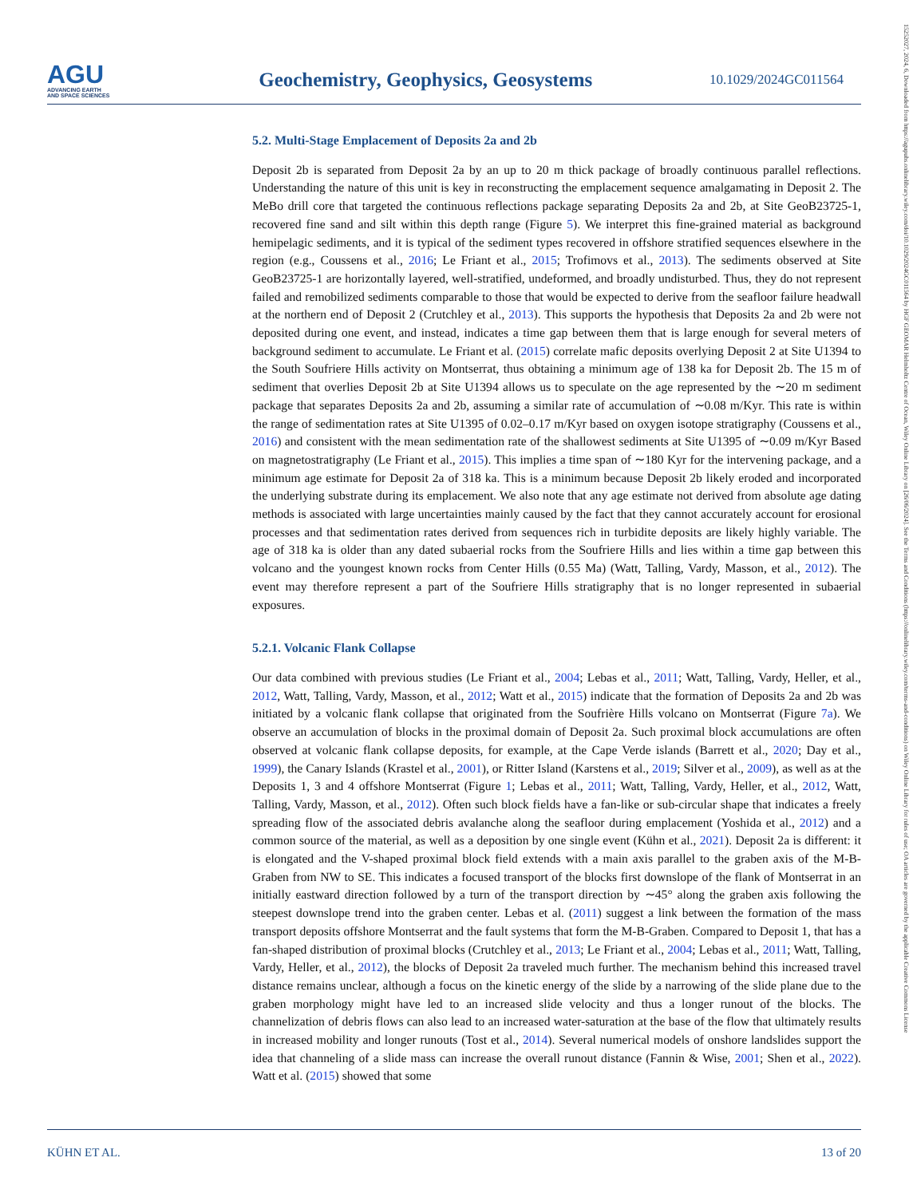AGU
ADVANCING EARTH
AND SPACE SCIENCES
Geochemistry, Geophysics, Geosystems
10.1029/2024GC011564
15252027, 2024, 6, Downloaded from https://agupubs.onlinelibrary.wiley.com/doi/10.1029/2024GC011564 by HGF GEOMAR Helmholtz Centre of Ocean, Wiley Online Library on [26/06/2024]. See the Terms and Conditions (https://onlinelibrary.wiley.com/terms-and-conditions) on Wiley Online Library for rules of use; OA articles are governed by the applicable Creative Commons License
5.2. Multi-Stage Emplacement of Deposits 2a and 2b
Deposit 2b is separated from Deposit 2a by an up to 20 m thick package of broadly continuous parallel reflections. Understanding the nature of this unit is key in reconstructing the emplacement sequence amalgamating in Deposit 2. The MeBo drill core that targeted the continuous reflections package separating Deposits 2a and 2b, at Site GeoB23725-1, recovered fine sand and silt within this depth range (Figure 5). We interpret this fine-grained material as background hemipelagic sediments, and it is typical of the sediment types recovered in offshore stratified sequences elsewhere in the region (e.g., Coussens et al., 2016; Le Friant et al., 2015; Trofimovs et al., 2013). The sediments observed at Site GeoB23725-1 are horizontally layered, well-stratified, undeformed, and broadly undisturbed. Thus, they do not represent failed and remobilized sediments comparable to those that would be expected to derive from the seafloor failure headwall at the northern end of Deposit 2 (Crutchley et al., 2013). This supports the hypothesis that Deposits 2a and 2b were not deposited during one event, and instead, indicates a time gap between them that is large enough for several meters of background sediment to accumulate. Le Friant et al. (2015) correlate mafic deposits overlying Deposit 2 at Site U1394 to the South Soufriere Hills activity on Montserrat, thus obtaining a minimum age of 138 ka for Deposit 2b. The 15 m of sediment that overlies Deposit 2b at Site U1394 allows us to speculate on the age represented by the ∼20 m sediment package that separates Deposits 2a and 2b, assuming a similar rate of accumulation of ∼0.08 m/Kyr. This rate is within the range of sedimentation rates at Site U1395 of 0.02–0.17 m/Kyr based on oxygen isotope stratigraphy (Coussens et al., 2016) and consistent with the mean sedimentation rate of the shallowest sediments at Site U1395 of ∼0.09 m/Kyr Based on magnetostratigraphy (Le Friant et al., 2015). This implies a time span of ∼180 Kyr for the intervening package, and a minimum age estimate for Deposit 2a of 318 ka. This is a minimum because Deposit 2b likely eroded and incorporated the underlying substrate during its emplacement. We also note that any age estimate not derived from absolute age dating methods is associated with large uncertainties mainly caused by the fact that they cannot accurately account for erosional processes and that sedimentation rates derived from sequences rich in turbidite deposits are likely highly variable. The age of 318 ka is older than any dated subaerial rocks from the Soufriere Hills and lies within a time gap between this volcano and the youngest known rocks from Center Hills (0.55 Ma) (Watt, Talling, Vardy, Masson, et al., 2012). The event may therefore represent a part of the Soufriere Hills stratigraphy that is no longer represented in subaerial exposures.
5.2.1. Volcanic Flank Collapse
Our data combined with previous studies (Le Friant et al., 2004; Lebas et al., 2011; Watt, Talling, Vardy, Heller, et al., 2012, Watt, Talling, Vardy, Masson, et al., 2012; Watt et al., 2015) indicate that the formation of Deposits 2a and 2b was initiated by a volcanic flank collapse that originated from the Soufrière Hills volcano on Montserrat (Figure 7a). We observe an accumulation of blocks in the proximal domain of Deposit 2a. Such proximal block accumulations are often observed at volcanic flank collapse deposits, for example, at the Cape Verde islands (Barrett et al., 2020; Day et al., 1999), the Canary Islands (Krastel et al., 2001), or Ritter Island (Karstens et al., 2019; Silver et al., 2009), as well as at the Deposits 1, 3 and 4 offshore Montserrat (Figure 1; Lebas et al., 2011; Watt, Talling, Vardy, Heller, et al., 2012, Watt, Talling, Vardy, Masson, et al., 2012). Often such block fields have a fan-like or sub-circular shape that indicates a freely spreading flow of the associated debris avalanche along the seafloor during emplacement (Yoshida et al., 2012) and a common source of the material, as well as a deposition by one single event (Kühn et al., 2021). Deposit 2a is different: it is elongated and the V-shaped proximal block field extends with a main axis parallel to the graben axis of the M-B-Graben from NW to SE. This indicates a focused transport of the blocks first downslope of the flank of Montserrat in an initially eastward direction followed by a turn of the transport direction by ∼45° along the graben axis following the steepest downslope trend into the graben center. Lebas et al. (2011) suggest a link between the formation of the mass transport deposits offshore Montserrat and the fault systems that form the M-B-Graben. Compared to Deposit 1, that has a fan-shaped distribution of proximal blocks (Crutchley et al., 2013; Le Friant et al., 2004; Lebas et al., 2011; Watt, Talling, Vardy, Heller, et al., 2012), the blocks of Deposit 2a traveled much further. The mechanism behind this increased travel distance remains unclear, although a focus on the kinetic energy of the slide by a narrowing of the slide plane due to the graben morphology might have led to an increased slide velocity and thus a longer runout of the blocks. The channelization of debris flows can also lead to an increased water-saturation at the base of the flow that ultimately results in increased mobility and longer runouts (Tost et al., 2014). Several numerical models of onshore landslides support the idea that channeling of a slide mass can increase the overall runout distance (Fannin & Wise, 2001; Shen et al., 2022). Watt et al. (2015) showed that some
KÜHN ET AL. 13 of 20